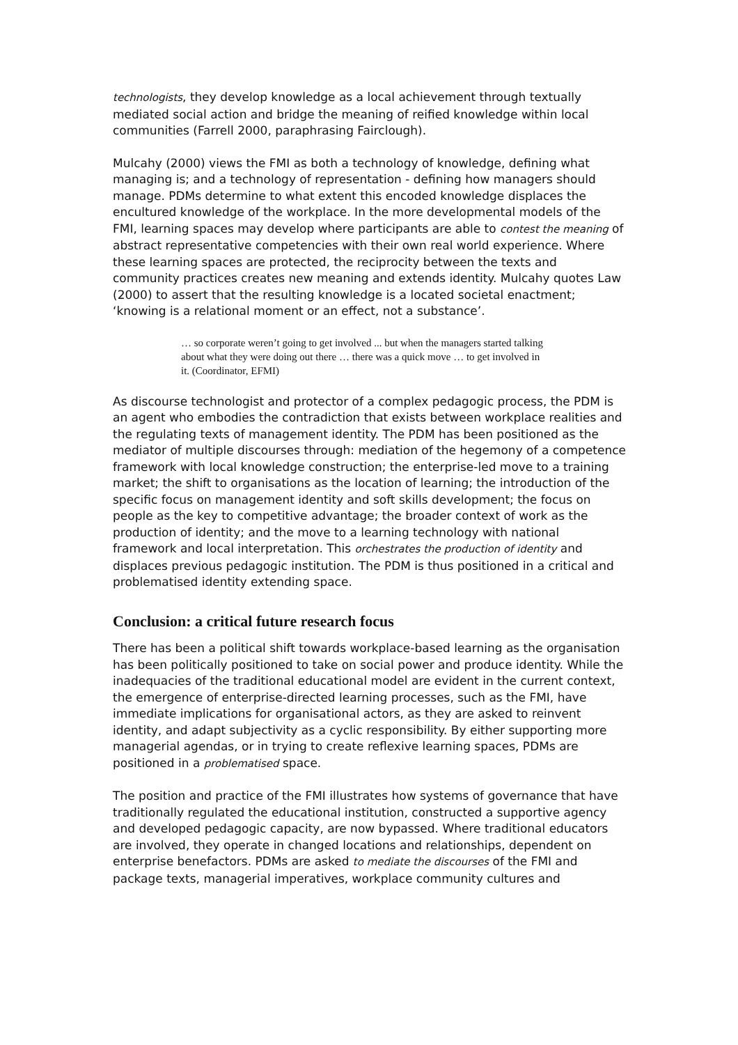technologists, they develop knowledge as a local achievement through textually mediated social action and bridge the meaning of reified knowledge within local communities (Farrell 2000, paraphrasing Fairclough).
Mulcahy (2000) views the FMI as both a technology of knowledge, defining what managing is; and a technology of representation - defining how managers should manage. PDMs determine to what extent this encoded knowledge displaces the encultured knowledge of the workplace. In the more developmental models of the FMI, learning spaces may develop where participants are able to contest the meaning of abstract representative competencies with their own real world experience. Where these learning spaces are protected, the reciprocity between the texts and community practices creates new meaning and extends identity. Mulcahy quotes Law (2000) to assert that the resulting knowledge is a located societal enactment; ‘knowing is a relational moment or an effect, not a substance’.
… so corporate weren’t going to get involved ... but when the managers started talking about what they were doing out there … there was a quick move … to get involved in it. (Coordinator, EFMI)
As discourse technologist and protector of a complex pedagogic process, the PDM is an agent who embodies the contradiction that exists between workplace realities and the regulating texts of management identity. The PDM has been positioned as the mediator of multiple discourses through: mediation of the hegemony of a competence framework with local knowledge construction; the enterprise-led move to a training market; the shift to organisations as the location of learning; the introduction of the specific focus on management identity and soft skills development; the focus on people as the key to competitive advantage; the broader context of work as the production of identity; and the move to a learning technology with national framework and local interpretation. This orchestrates the production of identity and displaces previous pedagogic institution. The PDM is thus positioned in a critical and problematised identity extending space.
Conclusion: a critical future research focus
There has been a political shift towards workplace-based learning as the organisation has been politically positioned to take on social power and produce identity. While the inadequacies of the traditional educational model are evident in the current context, the emergence of enterprise-directed learning processes, such as the FMI, have immediate implications for organisational actors, as they are asked to reinvent identity, and adapt subjectivity as a cyclic responsibility. By either supporting more managerial agendas, or in trying to create reflexive learning spaces, PDMs are positioned in a problematised space.
The position and practice of the FMI illustrates how systems of governance that have traditionally regulated the educational institution, constructed a supportive agency and developed pedagogic capacity, are now bypassed. Where traditional educators are involved, they operate in changed locations and relationships, dependent on enterprise benefactors. PDMs are asked to mediate the discourses of the FMI and package texts, managerial imperatives, workplace community cultures and